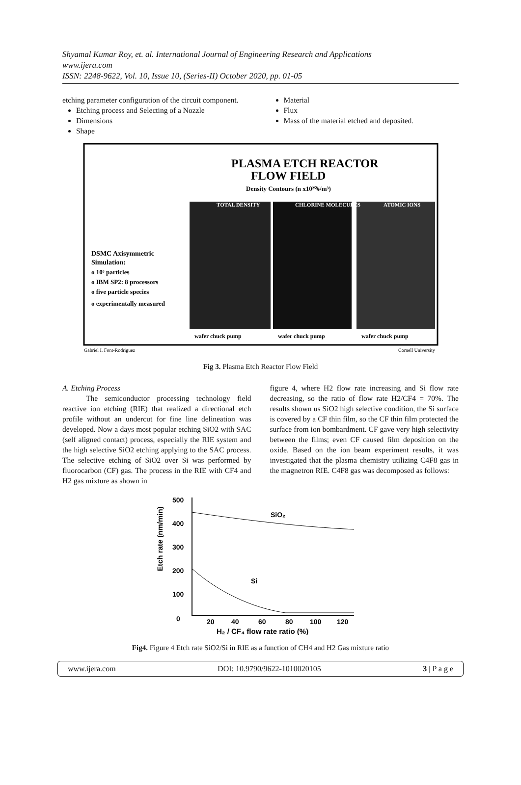Shyamal Kumar Roy, et. al. International Journal of Engineering Research and Applications
www.ijera.com
ISSN: 2248-9622, Vol. 10, Issue 10, (Series-II) October 2020, pp. 01-05
etching parameter configuration of the circuit component.
Etching process and Selecting of a Nozzle
Dimensions
Shape
Material
Flux
Mass of the material etched and deposited.
PLASMA ETCH REACTOR
FLOW FIELD
Density Contours (n x10²⁰#/m³)
DSMC Axisymmetric
Simulation:
o 10⁶ particles
o IBM SP2: 8 processors
o five particle species
o experimentally measured
TOTAL DENSITY
CHLORINE MOLECULES
ATOMIC IONS
wafer chuck pump
wafer chuck pump
wafer chuck pump
Gabriel I. Font-Rodriguez
Cornell University
Fig 3. Plasma Etch Reactor Flow Field
A. Etching Process
The semiconductor processing technology field reactive ion etching (RIE) that realized a directional etch profile without an undercut for fine line delineation was developed. Now a days most popular etching SiO2 with SAC (self aligned contact) process, especially the RIE system and the high selective SiO2 etching applying to the SAC process. The selective etching of SiO2 over Si was performed by fluorocarbon (CF) gas. The process in the RIE with CF4 and H2 gas mixture as shown in
figure 4, where H2 flow rate increasing and Si flow rate decreasing, so the ratio of flow rate H2/CF4 = 70%. The results shown us SiO2 high selective condition, the Si surface is covered by a CF thin film, so the CF thin film protected the surface from ion bombardment. CF gave very high selectivity between the films; even CF caused film deposition on the oxide. Based on the ion beam experiment results, it was investigated that the plasma chemistry utilizing C4F8 gas in the magnetron RIE. C4F8 gas was decomposed as follows:
Etch rate (nm/min)
500
400
300
200
100
0
20
40
60
80
100
120
H₂ / CF₄ flow rate ratio (%)
SiO₂
Si
Fig4. Figure 4 Etch rate SiO2/Si in RIE as a function of CH4 and H2 Gas mixture ratio
www.ijera.com DOI: 10.9790/9622-1010020105 3 | P a g e